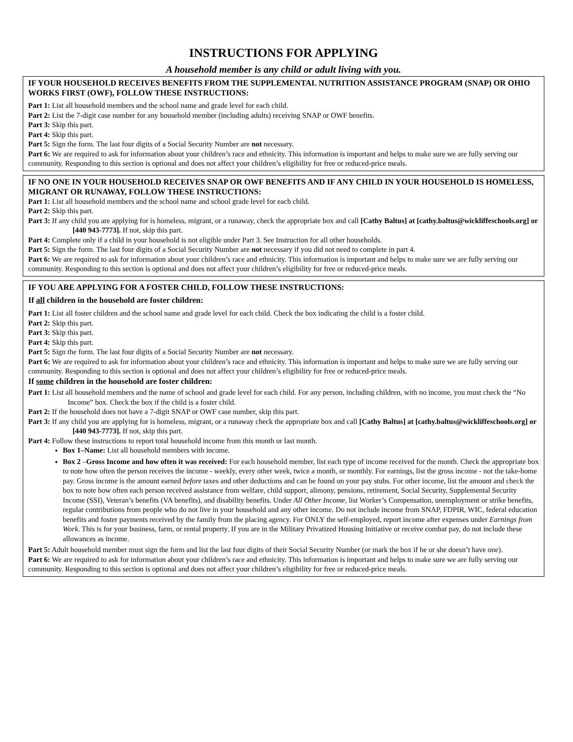INSTRUCTIONS FOR APPLYING
A household member is any child or adult living with you.
IF YOUR HOUSEHOLD RECEIVES BENEFITS FROM THE SUPPLEMENTAL NUTRITION ASSISTANCE PROGRAM (SNAP) OR OHIO WORKS FIRST (OWF), FOLLOW THESE INSTRUCTIONS:
Part 1: List all household members and the school name and grade level for each child.
Part 2: List the 7-digit case number for any household member (including adults) receiving SNAP or OWF benefits.
Part 3: Skip this part.
Part 4: Skip this part.
Part 5: Sign the form. The last four digits of a Social Security Number are not necessary.
Part 6: We are required to ask for information about your children’s race and ethnicity. This information is important and helps to make sure we are fully serving our community. Responding to this section is optional and does not affect your children’s eligibility for free or reduced-price meals.
IF NO ONE IN YOUR HOUSEHOLD RECEIVES SNAP OR OWF BENEFITS AND IF ANY CHILD IN YOUR HOUSEHOLD IS HOMELESS, MIGRANT OR RUNAWAY, FOLLOW THESE INSTRUCTIONS:
Part 1: List all household members and the school name and school grade level for each child.
Part 2: Skip this part.
Part 3: If any child you are applying for is homeless, migrant, or a runaway, check the appropriate box and call [Cathy Baltus] at [cathy.baltus@wickliffeschools.org] or [440 943-7773]. If not, skip this part.
Part 4: Complete only if a child in your household is not eligible under Part 3. See Instruction for all other households.
Part 5: Sign the form. The last four digits of a Social Security Number are not necessary if you did not need to complete in part 4.
Part 6: We are required to ask for information about your children’s race and ethnicity. This information is important and helps to make sure we are fully serving our community. Responding to this section is optional and does not affect your children’s eligibility for free or reduced-price meals.
IF YOU ARE APPLYING FOR A FOSTER CHILD, FOLLOW THESE INSTRUCTIONS:
If all children in the household are foster children:
Part 1: List all foster children and the school name and grade level for each child. Check the box indicating the child is a foster child.
Part 2: Skip this part.
Part 3: Skip this part.
Part 4: Skip this part.
Part 5: Sign the form. The last four digits of a Social Security Number are not necessary.
Part 6: We are required to ask for information about your children’s race and ethnicity. This information is important and helps to make sure we are fully serving our community. Responding to this section is optional and does not affect your children’s eligibility for free or reduced-price meals.
If some children in the household are foster children:
Part 1: List all household members and the name of school and grade level for each child. For any person, including children, with no income, you must check the “No Income” box. Check the box if the child is a foster child.
Part 2: If the household does not have a 7-digit SNAP or OWF case number, skip this part.
Part 3: If any child you are applying for is homeless, migrant, or a runaway check the appropriate box and call [Cathy Baltus] at [cathy.baltus@wickliffeschools.org] or [440 943-7773]. If not, skip this part.
Part 4: Follow these instructions to report total household income from this month or last month.
Box 1–Name: List all household members with income.
Box 2 –Gross Income and how often it was received: For each household member, list each type of income received for the month. Check the appropriate box to note how often the person receives the income - weekly, every other week, twice a month, or monthly. For earnings, list the gross income - not the take-home pay. Gross income is the amount earned before taxes and other deductions and can be found on your pay stubs. For other income, list the amount and check the box to note how often each person received assistance from welfare, child support, alimony, pensions, retirement, Social Security, Supplemental Security Income (SSI), Veteran’s benefits (VA benefits), and disability benefits. Under All Other Income, list Worker’s Compensation, unemployment or strike benefits, regular contributions from people who do not live in your household and any other income. Do not include income from SNAP, FDPIR, WIC, federal education benefits and foster payments received by the family from the placing agency. For ONLY the self-employed, report income after expenses under Earnings from Work. This is for your business, farm, or rental property. If you are in the Military Privatized Housing Initiative or receive combat pay, do not include these allowances as income.
Part 5: Adult household member must sign the form and list the last four digits of their Social Security Number (or mark the box if he or she doesn’t have one).
Part 6: We are required to ask for information about your children’s race and ethnicity. This information is important and helps to make sure we are fully serving our community. Responding to this section is optional and does not affect your children’s eligibility for free or reduced-price meals.